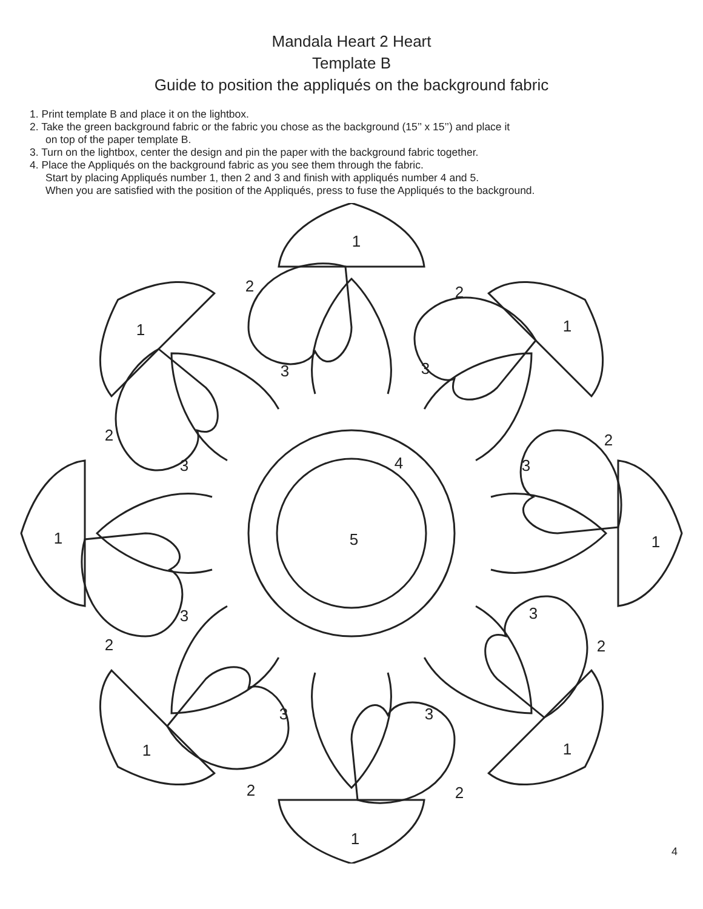Mandala Heart 2 Heart
Template B
Guide to position the appliqués on the background fabric
1. Print template B and place it on the lightbox.
2. Take the green background fabric or the fabric you chose as the background (15’’ x 15’’) and place it
on top of the paper template B.
3. Turn on the lightbox, center the design and pin the paper with the background fabric together.
4. Place the Appliqués on the background fabric as you see them through the fabric.
Start by placing Appliqués number 1, then 2 and 3 and finish with appliqués number 4 and 5.
When you are satisfied with the position of the Appliqués, press to fuse the Appliqués to the background.
1
2
2
1
1
3
3
2
2
3
4
3
1
5
1
3
3
2
2
3
3
1
1
2
2
1
4